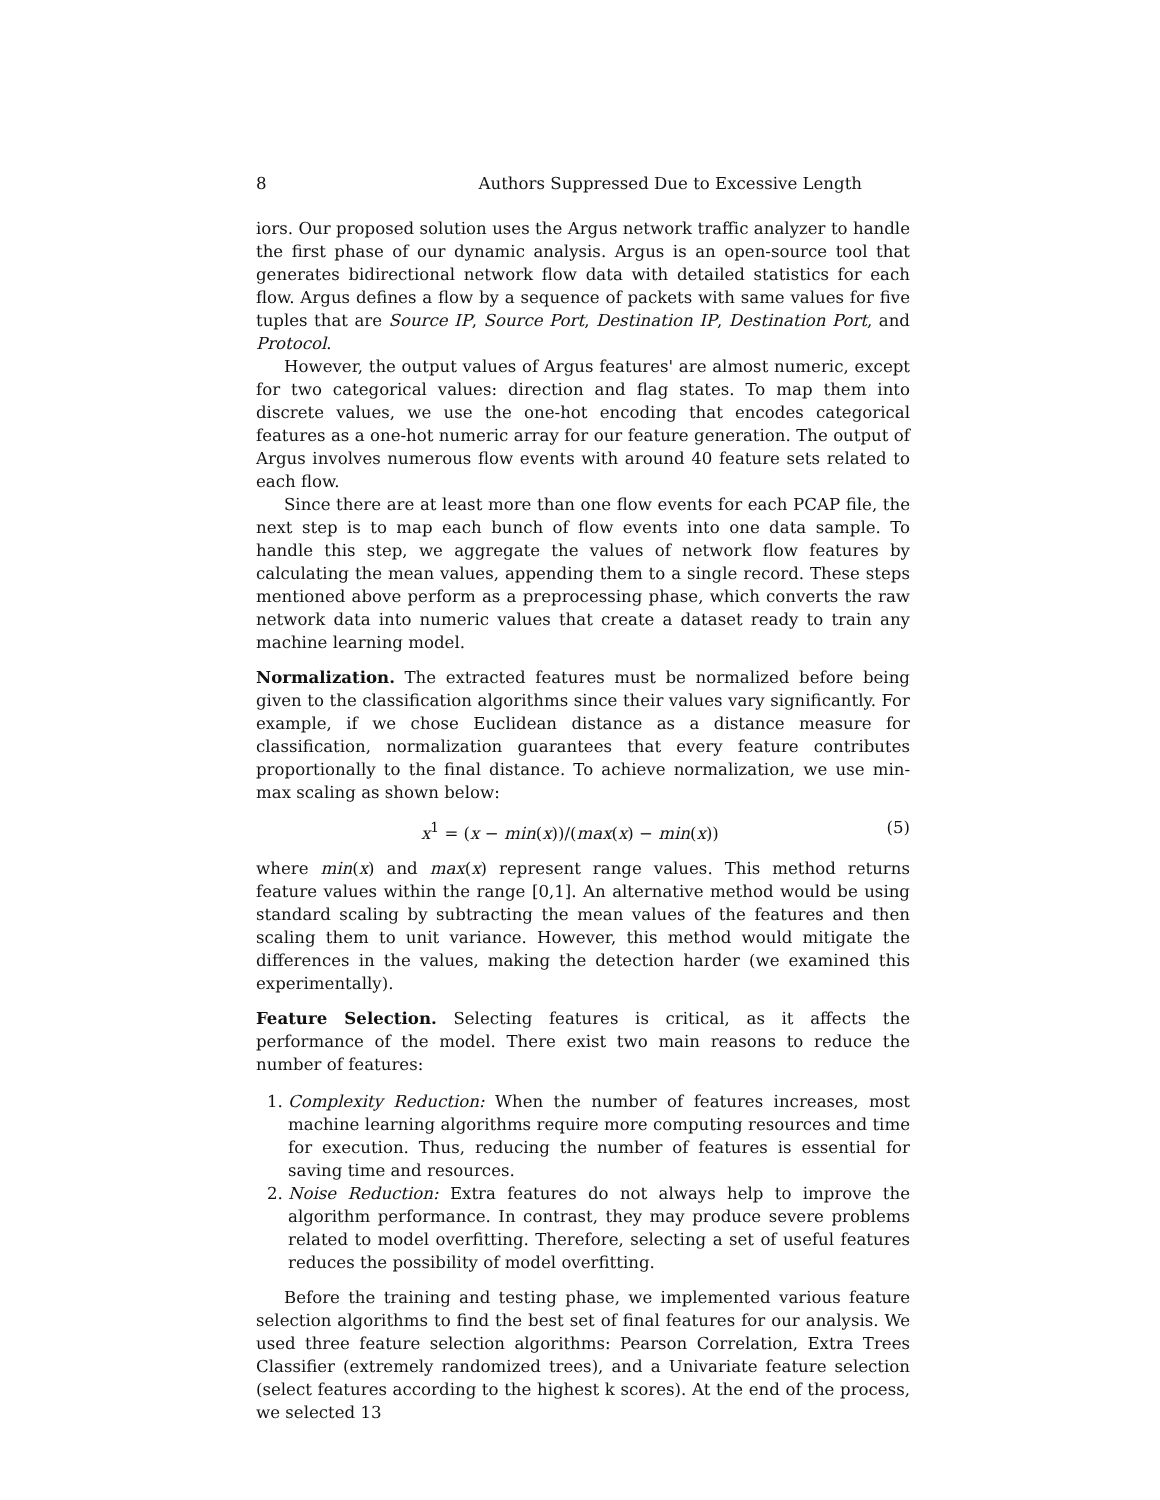8 Authors Suppressed Due to Excessive Length
iors. Our proposed solution uses the Argus network traffic analyzer to handle the first phase of our dynamic analysis. Argus is an open-source tool that generates bidirectional network flow data with detailed statistics for each flow. Argus defines a flow by a sequence of packets with same values for five tuples that are Source IP, Source Port, Destination IP, Destination Port, and Protocol.
However, the output values of Argus features' are almost numeric, except for two categorical values: direction and flag states. To map them into discrete values, we use the one-hot encoding that encodes categorical features as a one-hot numeric array for our feature generation. The output of Argus involves numerous flow events with around 40 feature sets related to each flow.
Since there are at least more than one flow events for each PCAP file, the next step is to map each bunch of flow events into one data sample. To handle this step, we aggregate the values of network flow features by calculating the mean values, appending them to a single record. These steps mentioned above perform as a preprocessing phase, which converts the raw network data into numeric values that create a dataset ready to train any machine learning model.
Normalization. The extracted features must be normalized before being given to the classification algorithms since their values vary significantly. For example, if we chose Euclidean distance as a distance measure for classification, normalization guarantees that every feature contributes proportionally to the final distance. To achieve normalization, we use min-max scaling as shown below:
x<sup>1</sup> = (x − min(x))/(max(x) − min(x)) (5)
where min(x) and max(x) represent range values. This method returns feature values within the range [0,1]. An alternative method would be using standard scaling by subtracting the mean values of the features and then scaling them to unit variance. However, this method would mitigate the differences in the values, making the detection harder (we examined this experimentally).
Feature Selection. Selecting features is critical, as it affects the performance of the model. There exist two main reasons to reduce the number of features:
1. Complexity Reduction: When the number of features increases, most machine learning algorithms require more computing resources and time for execution. Thus, reducing the number of features is essential for saving time and resources.
2. Noise Reduction: Extra features do not always help to improve the algorithm performance. In contrast, they may produce severe problems related to model overfitting. Therefore, selecting a set of useful features reduces the possibility of model overfitting.
Before the training and testing phase, we implemented various feature selection algorithms to find the best set of final features for our analysis. We used three feature selection algorithms: Pearson Correlation, Extra Trees Classifier (extremely randomized trees), and a Univariate feature selection (select features according to the highest k scores). At the end of the process, we selected 13